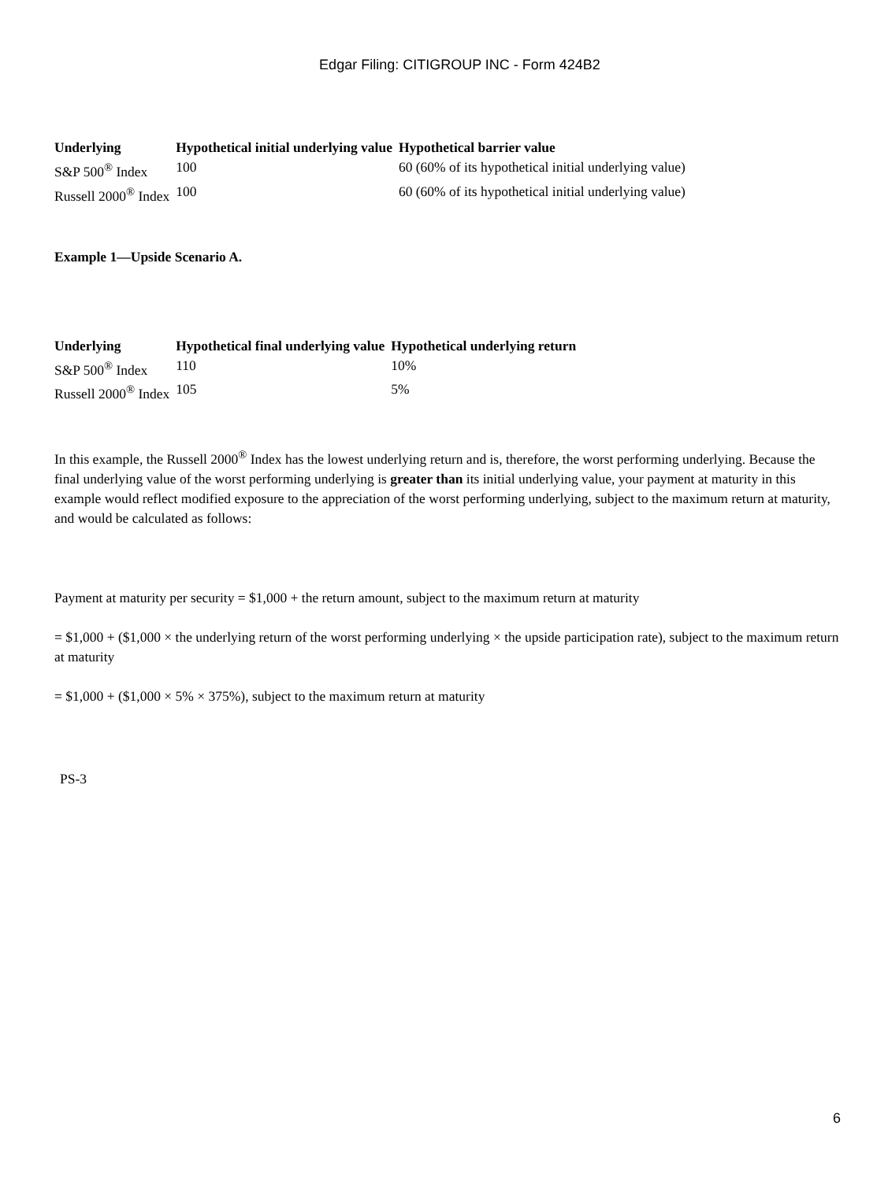Edgar Filing: CITIGROUP INC - Form 424B2
| Underlying | Hypothetical initial underlying value | Hypothetical barrier value |
| --- | --- | --- |
| S&P 500<sup>®</sup> Index | 100 | 60 (60% of its hypothetical initial underlying value) |
| Russell 2000<sup>®</sup> Index | 100 | 60 (60% of its hypothetical initial underlying value) |
Example 1—Upside Scenario A.
| Underlying | Hypothetical final underlying value | Hypothetical underlying return |
| --- | --- | --- |
| S&P 500<sup>®</sup> Index | 110 | 10% |
| Russell 2000<sup>®</sup> Index | 105 | 5% |
In this example, the Russell 2000<sup>®</sup> Index has the lowest underlying return and is, therefore, the worst performing underlying. Because the final underlying value of the worst performing underlying is greater than its initial underlying value, your payment at maturity in this example would reflect modified exposure to the appreciation of the worst performing underlying, subject to the maximum return at maturity, and would be calculated as follows:
Payment at maturity per security = $1,000 + the return amount, subject to the maximum return at maturity
= $1,000 + ($1,000 × the underlying return of the worst performing underlying × the upside participation rate), subject to the maximum return at maturity
= $1,000 + ($1,000 × 5% × 375%), subject to the maximum return at maturity
PS-3
6